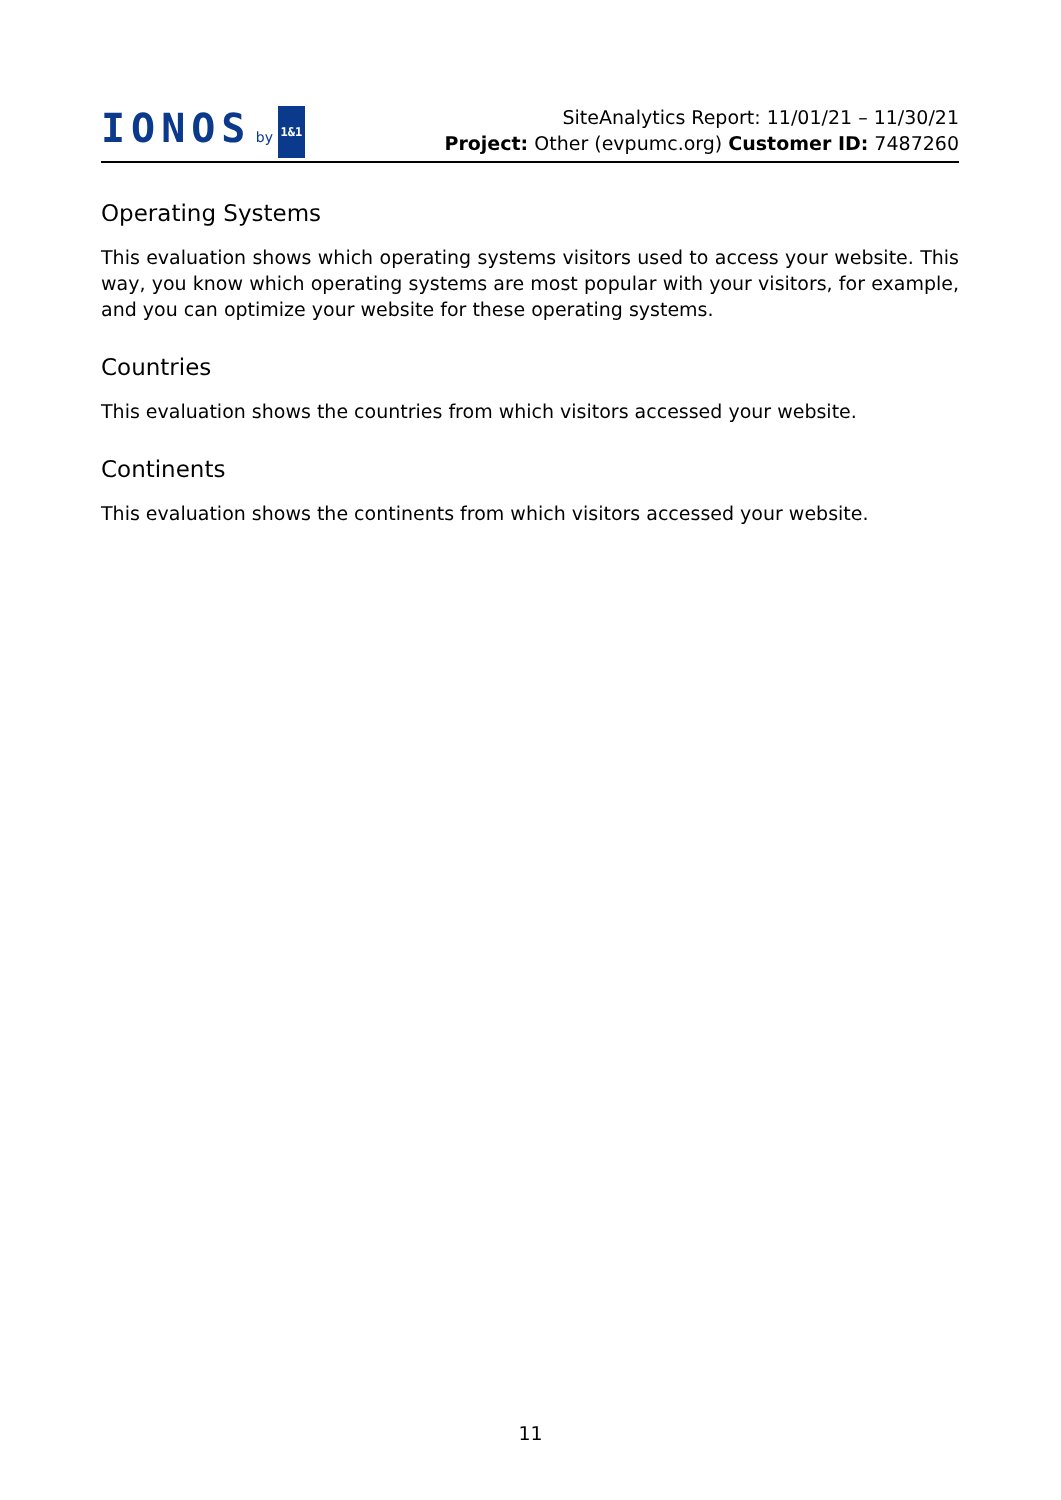IONOS by 1&1
SiteAnalytics Report: 11/01/21 – 11/30/21
Project: Other (evpumc.org) Customer ID: 7487260
Operating Systems
This evaluation shows which operating systems visitors used to access your website. This way, you know which operating systems are most popular with your visitors, for example, and you can optimize your website for these operating systems.
Countries
This evaluation shows the countries from which visitors accessed your website.
Continents
This evaluation shows the continents from which visitors accessed your website.
11